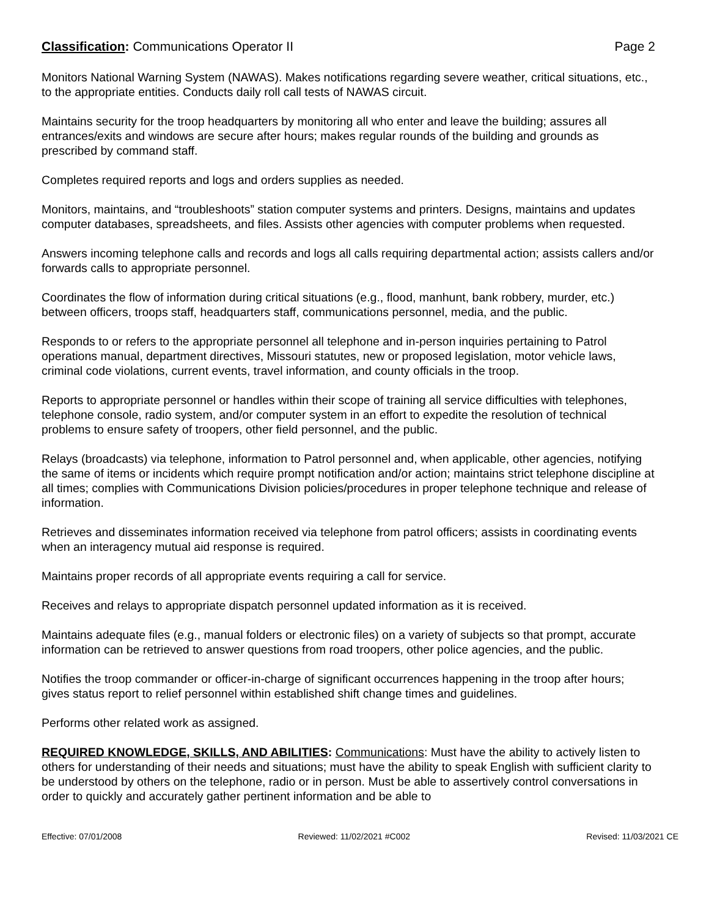Classification: Communications Operator II Page 2
Monitors National Warning System (NAWAS). Makes notifications regarding severe weather, critical situations, etc., to the appropriate entities. Conducts daily roll call tests of NAWAS circuit.
Maintains security for the troop headquarters by monitoring all who enter and leave the building; assures all entrances/exits and windows are secure after hours; makes regular rounds of the building and grounds as prescribed by command staff.
Completes required reports and logs and orders supplies as needed.
Monitors, maintains, and “troubleshoots” station computer systems and printers. Designs, maintains and updates computer databases, spreadsheets, and files. Assists other agencies with computer problems when requested.
Answers incoming telephone calls and records and logs all calls requiring departmental action; assists callers and/or forwards calls to appropriate personnel.
Coordinates the flow of information during critical situations (e.g., flood, manhunt, bank robbery, murder, etc.) between officers, troops staff, headquarters staff, communications personnel, media, and the public.
Responds to or refers to the appropriate personnel all telephone and in-person inquiries pertaining to Patrol operations manual, department directives, Missouri statutes, new or proposed legislation, motor vehicle laws, criminal code violations, current events, travel information, and county officials in the troop.
Reports to appropriate personnel or handles within their scope of training all service difficulties with telephones, telephone console, radio system, and/or computer system in an effort to expedite the resolution of technical problems to ensure safety of troopers, other field personnel, and the public.
Relays (broadcasts) via telephone, information to Patrol personnel and, when applicable, other agencies, notifying the same of items or incidents which require prompt notification and/or action; maintains strict telephone discipline at all times; complies with Communications Division policies/procedures in proper telephone technique and release of information.
Retrieves and disseminates information received via telephone from patrol officers; assists in coordinating events when an interagency mutual aid response is required.
Maintains proper records of all appropriate events requiring a call for service.
Receives and relays to appropriate dispatch personnel updated information as it is received.
Maintains adequate files (e.g., manual folders or electronic files) on a variety of subjects so that prompt, accurate information can be retrieved to answer questions from road troopers, other police agencies, and the public.
Notifies the troop commander or officer-in-charge of significant occurrences happening in the troop after hours; gives status report to relief personnel within established shift change times and guidelines.
Performs other related work as assigned.
REQUIRED KNOWLEDGE, SKILLS, AND ABILITIES: Communications: Must have the ability to actively listen to others for understanding of their needs and situations; must have the ability to speak English with sufficient clarity to be understood by others on the telephone, radio or in person. Must be able to assertively control conversations in order to quickly and accurately gather pertinent information and be able to
Effective: 07/01/2008 Reviewed: 11/02/2021 #C002 Revised: 11/03/2021 CE